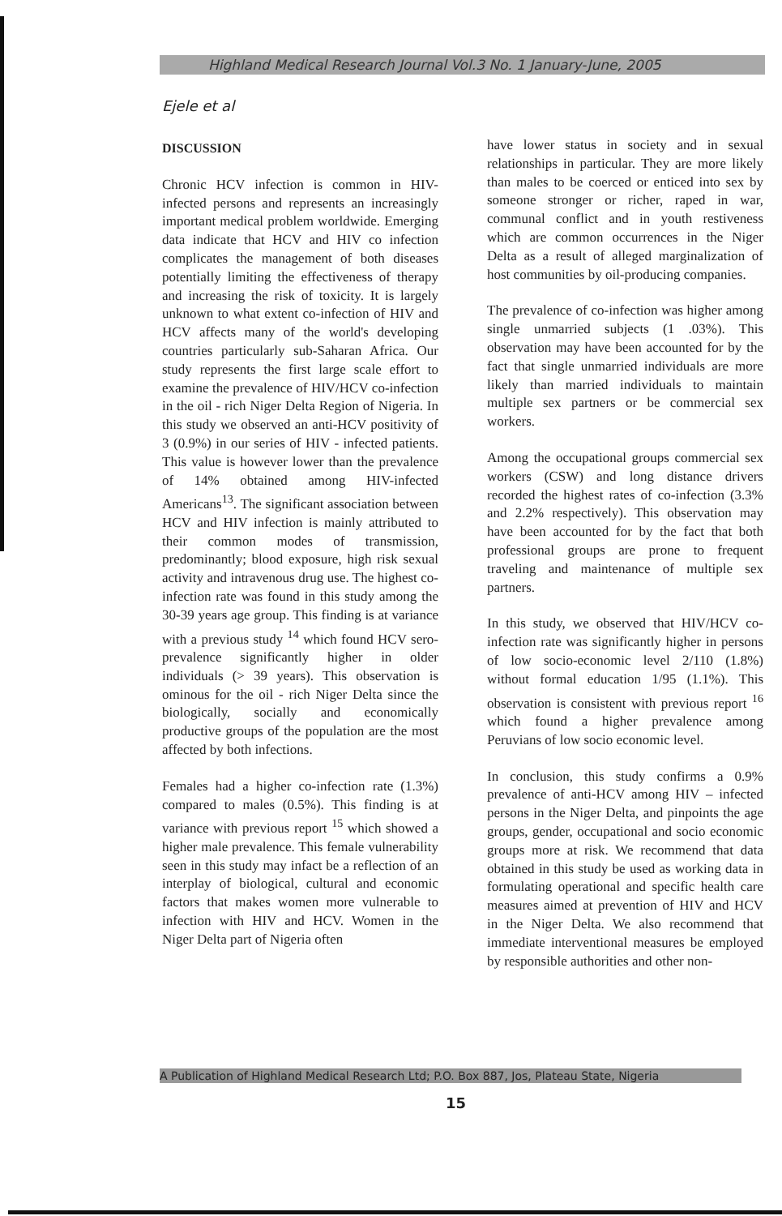Highland Medical Research Journal Vol.3 No. 1 January-June, 2005
Ejele et al
DISCUSSION
Chronic HCV infection is common in HIV-infected persons and represents an increasingly important medical problem worldwide. Emerging data indicate that HCV and HIV co infection complicates the management of both diseases potentially limiting the effectiveness of therapy and increasing the risk of toxicity. It is largely unknown to what extent co-infection of HIV and HCV affects many of the world's developing countries particularly sub-Saharan Africa. Our study represents the first large scale effort to examine the prevalence of HIV/HCV co-infection in the oil - rich Niger Delta Region of Nigeria. In this study we observed an anti-HCV positivity of 3 (0.9%) in our series of HIV - infected patients. This value is however lower than the prevalence of 14% obtained among HIV-infected Americans<sup>13</sup>. The significant association between HCV and HIV infection is mainly attributed to their common modes of transmission, predominantly; blood exposure, high risk sexual activity and intravenous drug use. The highest co-infection rate was found in this study among the 30-39 years age group. This finding is at variance with a previous study <sup>14</sup> which found HCV sero-prevalence significantly higher in older individuals (> 39 years). This observation is ominous for the oil - rich Niger Delta since the biologically, socially and economically productive groups of the population are the most affected by both infections.
Females had a higher co-infection rate (1.3%) compared to males (0.5%). This finding is at variance with previous report <sup>15</sup> which showed a higher male prevalence. This female vulnerability seen in this study may infact be a reflection of an interplay of biological, cultural and economic factors that makes women more vulnerable to infection with HIV and HCV. Women in the Niger Delta part of Nigeria often
have lower status in society and in sexual relationships in particular. They are more likely than males to be coerced or enticed into sex by someone stronger or richer, raped in war, communal conflict and in youth restiveness which are common occurrences in the Niger Delta as a result of alleged marginalization of host communities by oil-producing companies.
The prevalence of co-infection was higher among single unmarried subjects (1 .03%). This observation may have been accounted for by the fact that single unmarried individuals are more likely than married individuals to maintain multiple sex partners or be commercial sex workers.
Among the occupational groups commercial sex workers (CSW) and long distance drivers recorded the highest rates of co-infection (3.3% and 2.2% respectively). This observation may have been accounted for by the fact that both professional groups are prone to frequent traveling and maintenance of multiple sex partners.
In this study, we observed that HIV/HCV co-infection rate was significantly higher in persons of low socio-economic level 2/110 (1.8%) without formal education 1/95 (1.1%). This observation is consistent with previous report <sup>16</sup> which found a higher prevalence among Peruvians of low socio economic level.
In conclusion, this study confirms a 0.9% prevalence of anti-HCV among HIV – infected persons in the Niger Delta, and pinpoints the age groups, gender, occupational and socio economic groups more at risk. We recommend that data obtained in this study be used as working data in formulating operational and specific health care measures aimed at prevention of HIV and HCV in the Niger Delta. We also recommend that immediate interventional measures be employed by responsible authorities and other non-
A Publication of Highland Medical Research Ltd; P.O. Box 887, Jos, Plateau State, Nigeria
15